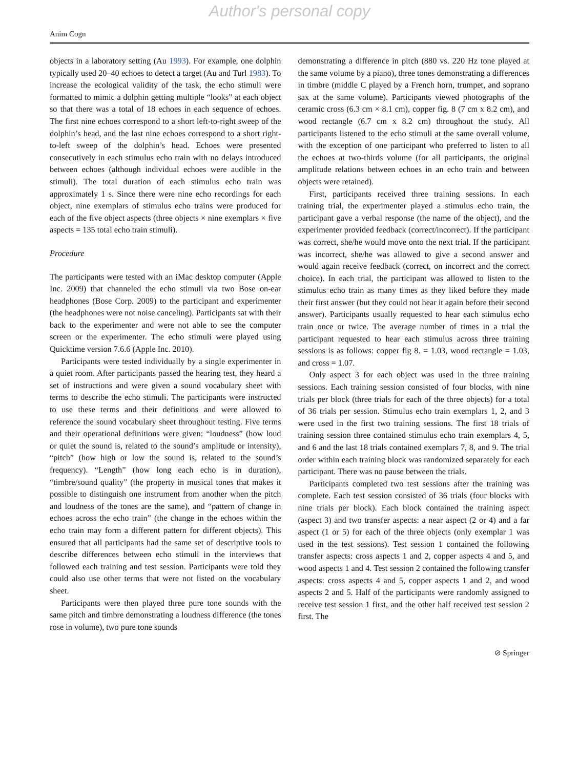Author's personal copy
Anim Cogn
objects in a laboratory setting (Au 1993). For example, one dolphin typically used 20–40 echoes to detect a target (Au and Turl 1983). To increase the ecological validity of the task, the echo stimuli were formatted to mimic a dolphin getting multiple “looks” at each object so that there was a total of 18 echoes in each sequence of echoes. The first nine echoes correspond to a short left-to-right sweep of the dolphin’s head, and the last nine echoes correspond to a short right-to-left sweep of the dolphin’s head. Echoes were presented consecutively in each stimulus echo train with no delays introduced between echoes (although individual echoes were audible in the stimuli). The total duration of each stimulus echo train was approximately 1 s. Since there were nine echo recordings for each object, nine exemplars of stimulus echo trains were produced for each of the five object aspects (three objects × nine exemplars × five aspects = 135 total echo train stimuli).
Procedure
The participants were tested with an iMac desktop computer (Apple Inc. 2009) that channeled the echo stimuli via two Bose on-ear headphones (Bose Corp. 2009) to the participant and experimenter (the headphones were not noise canceling). Participants sat with their back to the experimenter and were not able to see the computer screen or the experimenter. The echo stimuli were played using Quicktime version 7.6.6 (Apple Inc. 2010).
Participants were tested individually by a single experimenter in a quiet room. After participants passed the hearing test, they heard a set of instructions and were given a sound vocabulary sheet with terms to describe the echo stimuli. The participants were instructed to use these terms and their definitions and were allowed to reference the sound vocabulary sheet throughout testing. Five terms and their operational definitions were given: “loudness” (how loud or quiet the sound is, related to the sound’s amplitude or intensity), “pitch” (how high or low the sound is, related to the sound’s frequency). “Length” (how long each echo is in duration), “timbre/sound quality” (the property in musical tones that makes it possible to distinguish one instrument from another when the pitch and loudness of the tones are the same), and “pattern of change in echoes across the echo train” (the change in the echoes within the echo train may form a different pattern for different objects). This ensured that all participants had the same set of descriptive tools to describe differences between echo stimuli in the interviews that followed each training and test session. Participants were told they could also use other terms that were not listed on the vocabulary sheet.
Participants were then played three pure tone sounds with the same pitch and timbre demonstrating a loudness difference (the tones rose in volume), two pure tone sounds
demonstrating a difference in pitch (880 vs. 220 Hz tone played at the same volume by a piano), three tones demonstrating a differences in timbre (middle C played by a French horn, trumpet, and soprano sax at the same volume). Participants viewed photographs of the ceramic cross (6.3 cm × 8.1 cm), copper fig. 8 (7 cm x 8.2 cm), and wood rectangle (6.7 cm x 8.2 cm) throughout the study. All participants listened to the echo stimuli at the same overall volume, with the exception of one participant who preferred to listen to all the echoes at two-thirds volume (for all participants, the original amplitude relations between echoes in an echo train and between objects were retained).
First, participants received three training sessions. In each training trial, the experimenter played a stimulus echo train, the participant gave a verbal response (the name of the object), and the experimenter provided feedback (correct/incorrect). If the participant was correct, she/he would move onto the next trial. If the participant was incorrect, she/he was allowed to give a second answer and would again receive feedback (correct, on incorrect and the correct choice). In each trial, the participant was allowed to listen to the stimulus echo train as many times as they liked before they made their first answer (but they could not hear it again before their second answer). Participants usually requested to hear each stimulus echo train once or twice. The average number of times in a trial the participant requested to hear each stimulus across three training sessions is as follows: copper fig 8. = 1.03, wood rectangle = 1.03, and cross = 1.07.
Only aspect 3 for each object was used in the three training sessions. Each training session consisted of four blocks, with nine trials per block (three trials for each of the three objects) for a total of 36 trials per session. Stimulus echo train exemplars 1, 2, and 3 were used in the first two training sessions. The first 18 trials of training session three contained stimulus echo train exemplars 4, 5, and 6 and the last 18 trials contained exemplars 7, 8, and 9. The trial order within each training block was randomized separately for each participant. There was no pause between the trials.
Participants completed two test sessions after the training was complete. Each test session consisted of 36 trials (four blocks with nine trials per block). Each block contained the training aspect (aspect 3) and two transfer aspects: a near aspect (2 or 4) and a far aspect (1 or 5) for each of the three objects (only exemplar 1 was used in the test sessions). Test session 1 contained the following transfer aspects: cross aspects 1 and 2, copper aspects 4 and 5, and wood aspects 1 and 4. Test session 2 contained the following transfer aspects: cross aspects 4 and 5, copper aspects 1 and 2, and wood aspects 2 and 5. Half of the participants were randomly assigned to receive test session 1 first, and the other half received test session 2 first. The
⊘ Springer